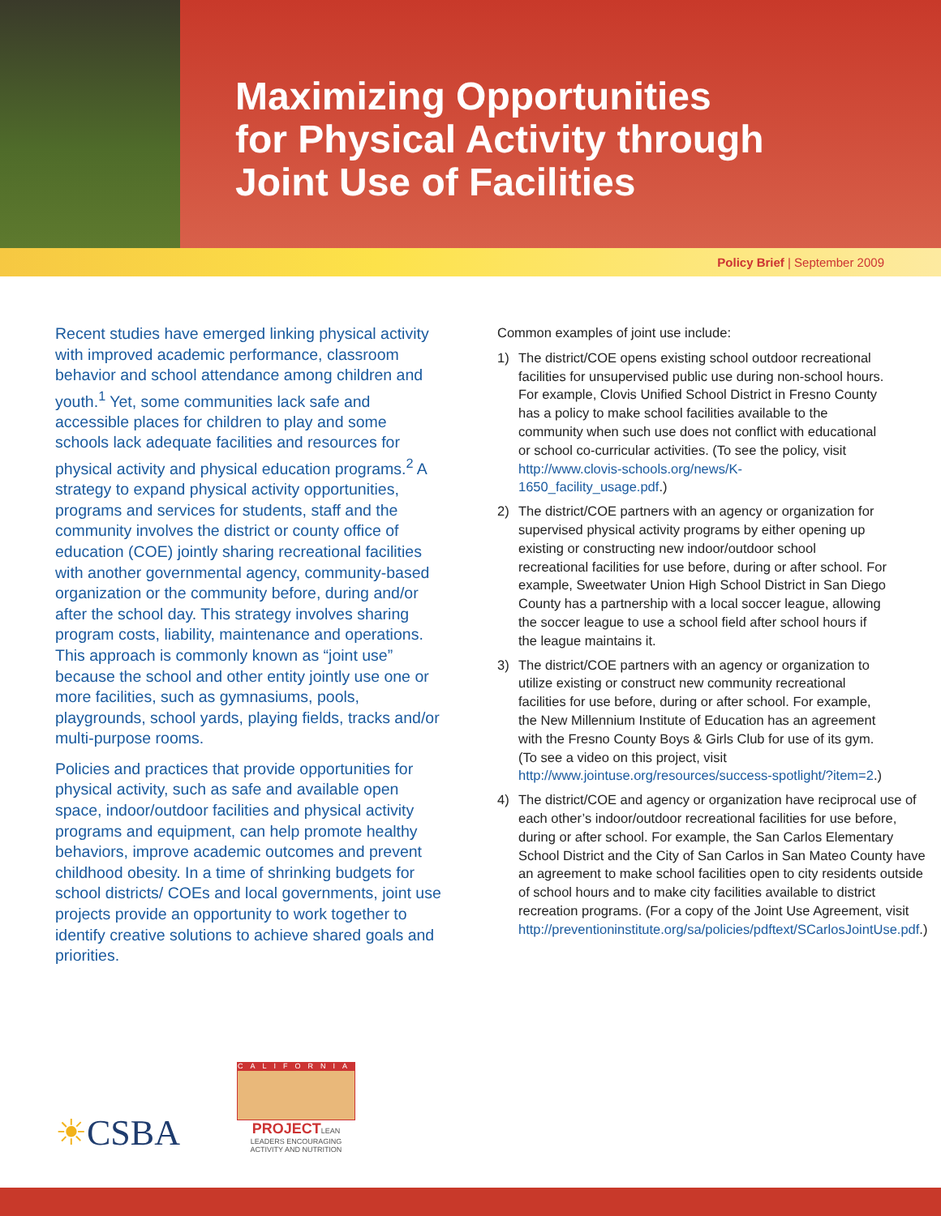Maximizing Opportunities
for Physical Activity through
Joint Use of Facilities
Policy Brief | September 2009
Recent studies have emerged linking physical activity with improved academic performance, classroom behavior and school attendance among children and youth.<sup>1</sup> Yet, some communities lack safe and accessible places for children to play and some schools lack adequate facilities and resources for physical activity and physical education programs.<sup>2</sup> A strategy to expand physical activity opportunities, programs and services for students, staff and the community involves the district or county office of education (COE) jointly sharing recreational facilities with another governmental agency, community-based organization or the community before, during and/or after the school day. This strategy involves sharing program costs, liability, maintenance and operations. This approach is commonly known as “joint use” because the school and other entity jointly use one or more facilities, such as gymnasiums, pools, playgrounds, school yards, playing fields, tracks and/or multi-purpose rooms.
Policies and practices that provide opportunities for physical activity, such as safe and available open space, indoor/outdoor facilities and physical activity programs and equipment, can help promote healthy behaviors, improve academic outcomes and prevent childhood obesity. In a time of shrinking budgets for school districts/ COEs and local governments, joint use projects provide an opportunity to work together to identify creative solutions to achieve shared goals and priorities.
Common examples of joint use include:
1) The district/COE opens existing school outdoor recreational facilities for unsupervised public use during non-school hours. For example, Clovis Unified School District in Fresno County has a policy to make school facilities available to the community when such use does not conflict with educational or school co-curricular activities. (To see the policy, visit http://www.clovis-schools.org/news/K-1650_facility_usage.pdf.)
2) The district/COE partners with an agency or organization for supervised physical activity programs by either opening up existing or constructing new indoor/outdoor school recreational facilities for use before, during or after school. For example, Sweetwater Union High School District in San Diego County has a partnership with a local soccer league, allowing the soccer league to use a school field after school hours if the league maintains it.
3) The district/COE partners with an agency or organization to utilize existing or construct new community recreational facilities for use before, during or after school. For example, the New Millennium Institute of Education has an agreement with the Fresno County Boys & Girls Club for use of its gym. (To see a video on this project, visit http://www.jointuse.org/resources/success-spotlight/?item=2.)
4) The district/COE and agency or organization have reciprocal use of each other’s indoor/outdoor recreational facilities for use before, during or after school. For example, the San Carlos Elementary School District and the City of San Carlos in San Mateo County have an agreement to make school facilities open to city residents outside of school hours and to make city facilities available to district recreation programs. (For a copy of the Joint Use Agreement, visit http://preventioninstitute.org/sa/policies/pdftext/SCarlosJointUse.pdf.)
☀CSBA
CALIFORNIA
PROJECTLEAN
LEADERS ENCOURAGING ACTIVITY AND NUTRITION